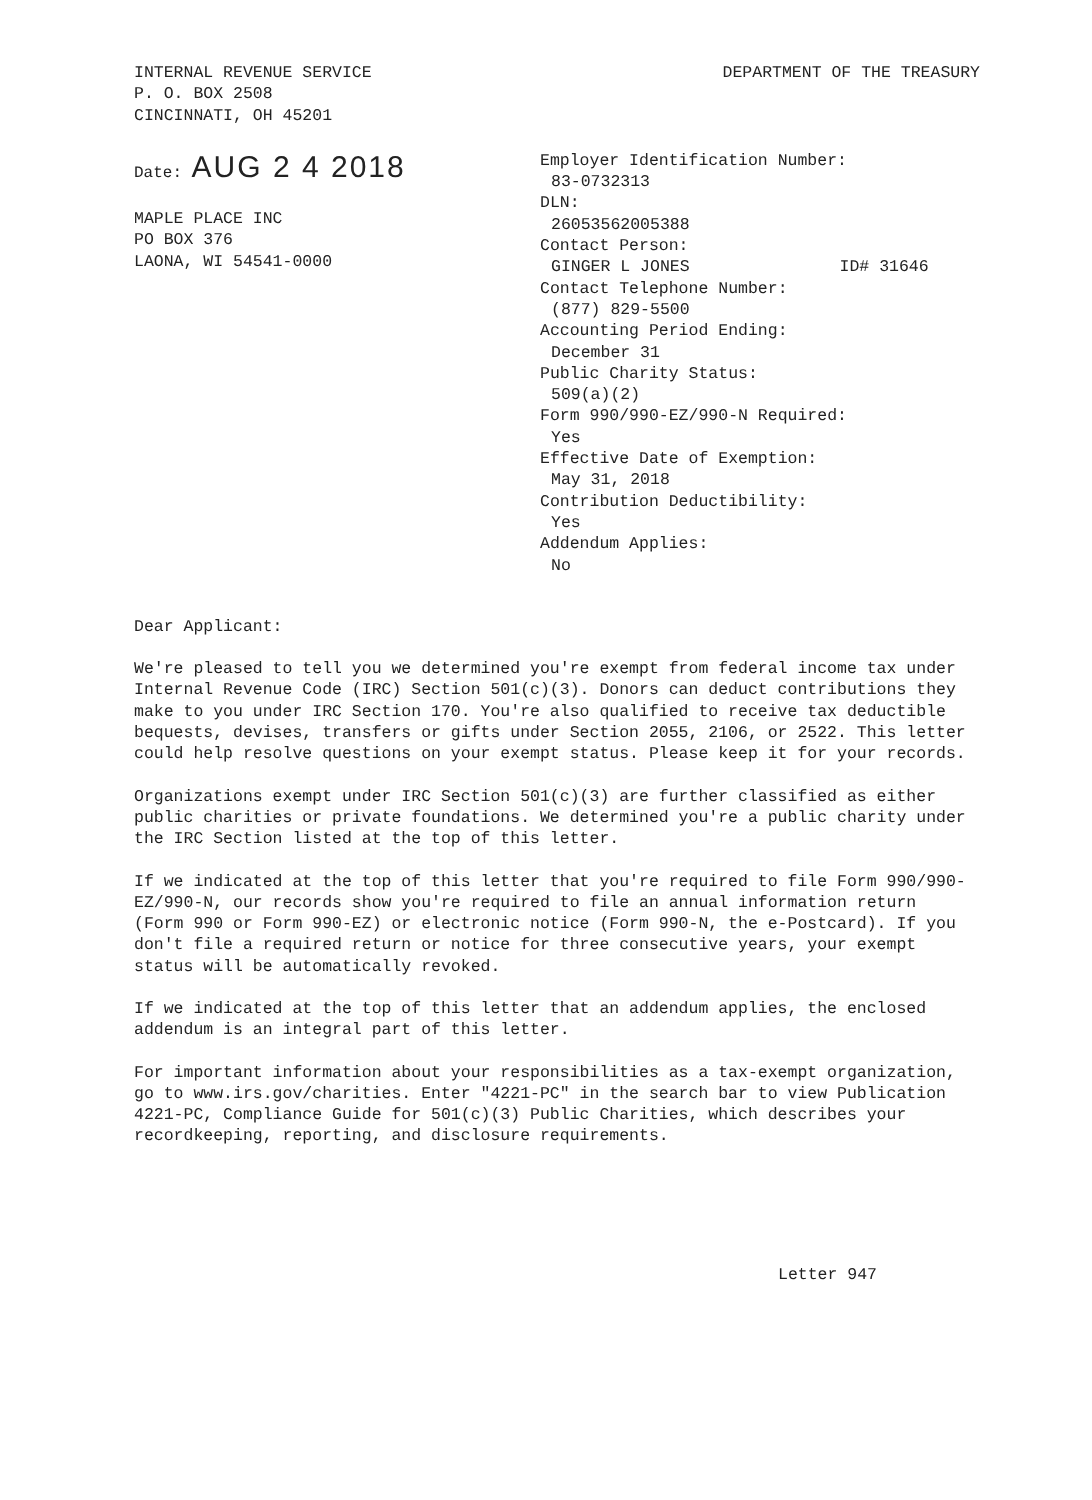INTERNAL REVENUE SERVICE
P. O. BOX 2508
CINCINNATI, OH 45201
DEPARTMENT OF THE TREASURY
Date: AUG 2 4 2018
MAPLE PLACE INC
PO BOX 376
LAONA, WI 54541-0000
Employer Identification Number:
83-0732313
DLN:
26053562005388
Contact Person:
GINGER L JONES ID# 31646
Contact Telephone Number:
(877) 829-5500
Accounting Period Ending:
December 31
Public Charity Status:
509(a)(2)
Form 990/990-EZ/990-N Required:
Yes
Effective Date of Exemption:
May 31, 2018
Contribution Deductibility:
Yes
Addendum Applies:
No
Dear Applicant:
We're pleased to tell you we determined you're exempt from federal income tax under Internal Revenue Code (IRC) Section 501(c)(3). Donors can deduct contributions they make to you under IRC Section 170. You're also qualified to receive tax deductible bequests, devises, transfers or gifts under Section 2055, 2106, or 2522. This letter could help resolve questions on your exempt status. Please keep it for your records.
Organizations exempt under IRC Section 501(c)(3) are further classified as either public charities or private foundations. We determined you're a public charity under the IRC Section listed at the top of this letter.
If we indicated at the top of this letter that you're required to file Form 990/990-EZ/990-N, our records show you're required to file an annual information return (Form 990 or Form 990-EZ) or electronic notice (Form 990-N, the e-Postcard). If you don't file a required return or notice for three consecutive years, your exempt status will be automatically revoked.
If we indicated at the top of this letter that an addendum applies, the enclosed addendum is an integral part of this letter.
For important information about your responsibilities as a tax-exempt organization, go to www.irs.gov/charities. Enter "4221-PC" in the search bar to view Publication 4221-PC, Compliance Guide for 501(c)(3) Public Charities, which describes your recordkeeping, reporting, and disclosure requirements.
Letter 947